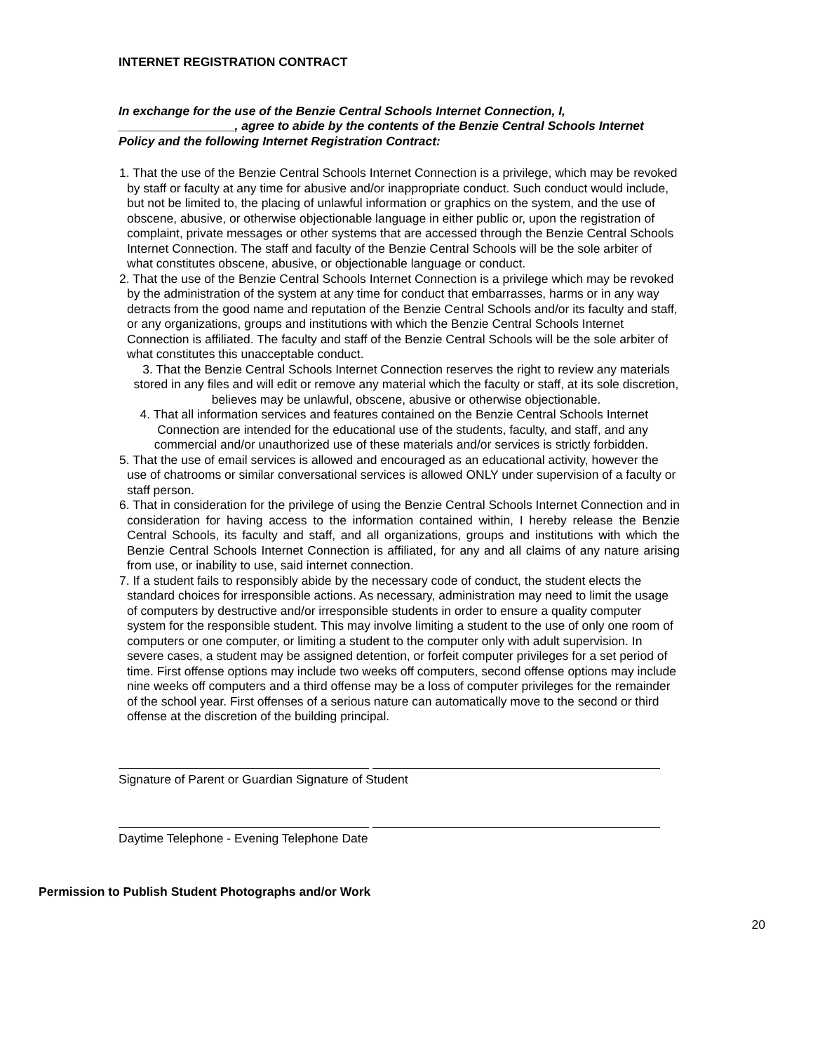INTERNET REGISTRATION CONTRACT
In exchange for the use of the Benzie Central Schools Internet Connection, I, _________________, agree to abide by the contents of the Benzie Central Schools Internet Policy and the following Internet Registration Contract:
1. That the use of the Benzie Central Schools Internet Connection is a privilege, which may be revoked by staff or faculty at any time for abusive and/or inappropriate conduct. Such conduct would include, but not be limited to, the placing of unlawful information or graphics on the system, and the use of obscene, abusive, or otherwise objectionable language in either public or, upon the registration of complaint, private messages or other systems that are accessed through the Benzie Central Schools Internet Connection. The staff and faculty of the Benzie Central Schools will be the sole arbiter of what constitutes obscene, abusive, or objectionable language or conduct.
2. That the use of the Benzie Central Schools Internet Connection is a privilege which may be revoked by the administration of the system at any time for conduct that embarrasses, harms or in any way detracts from the good name and reputation of the Benzie Central Schools and/or its faculty and staff, or any organizations, groups and institutions with which the Benzie Central Schools Internet Connection is affiliated. The faculty and staff of the Benzie Central Schools will be the sole arbiter of what constitutes this unacceptable conduct.
3. That the Benzie Central Schools Internet Connection reserves the right to review any materials stored in any files and will edit or remove any material which the faculty or staff, at its sole discretion, believes may be unlawful, obscene, abusive or otherwise objectionable.
4. That all information services and features contained on the Benzie Central Schools Internet Connection are intended for the educational use of the students, faculty, and staff, and any commercial and/or unauthorized use of these materials and/or services is strictly forbidden.
5. That the use of email services is allowed and encouraged as an educational activity, however the use of chatrooms or similar conversational services is allowed ONLY under supervision of a faculty or staff person.
6. That in consideration for the privilege of using the Benzie Central Schools Internet Connection and in consideration for having access to the information contained within, I hereby release the Benzie Central Schools, its faculty and staff, and all organizations, groups and institutions with which the Benzie Central Schools Internet Connection is affiliated, for any and all claims of any nature arising from use, or inability to use, said internet connection.
7. If a student fails to responsibly abide by the necessary code of conduct, the student elects the standard choices for irresponsible actions. As necessary, administration may need to limit the usage of computers by destructive and/or irresponsible students in order to ensure a quality computer system for the responsible student. This may involve limiting a student to the use of only one room of computers or one computer, or limiting a student to the computer only with adult supervision. In severe cases, a student may be assigned detention, or forfeit computer privileges for a set period of time. First offense options may include two weeks off computers, second offense options may include nine weeks off computers and a third offense may be a loss of computer privileges for the remainder of the school year. First offenses of a serious nature can automatically move to the second or third offense at the discretion of the building principal.
Signature of Parent or Guardian Signature of Student
Daytime Telephone - Evening Telephone Date
Permission to Publish Student Photographs and/or Work
20